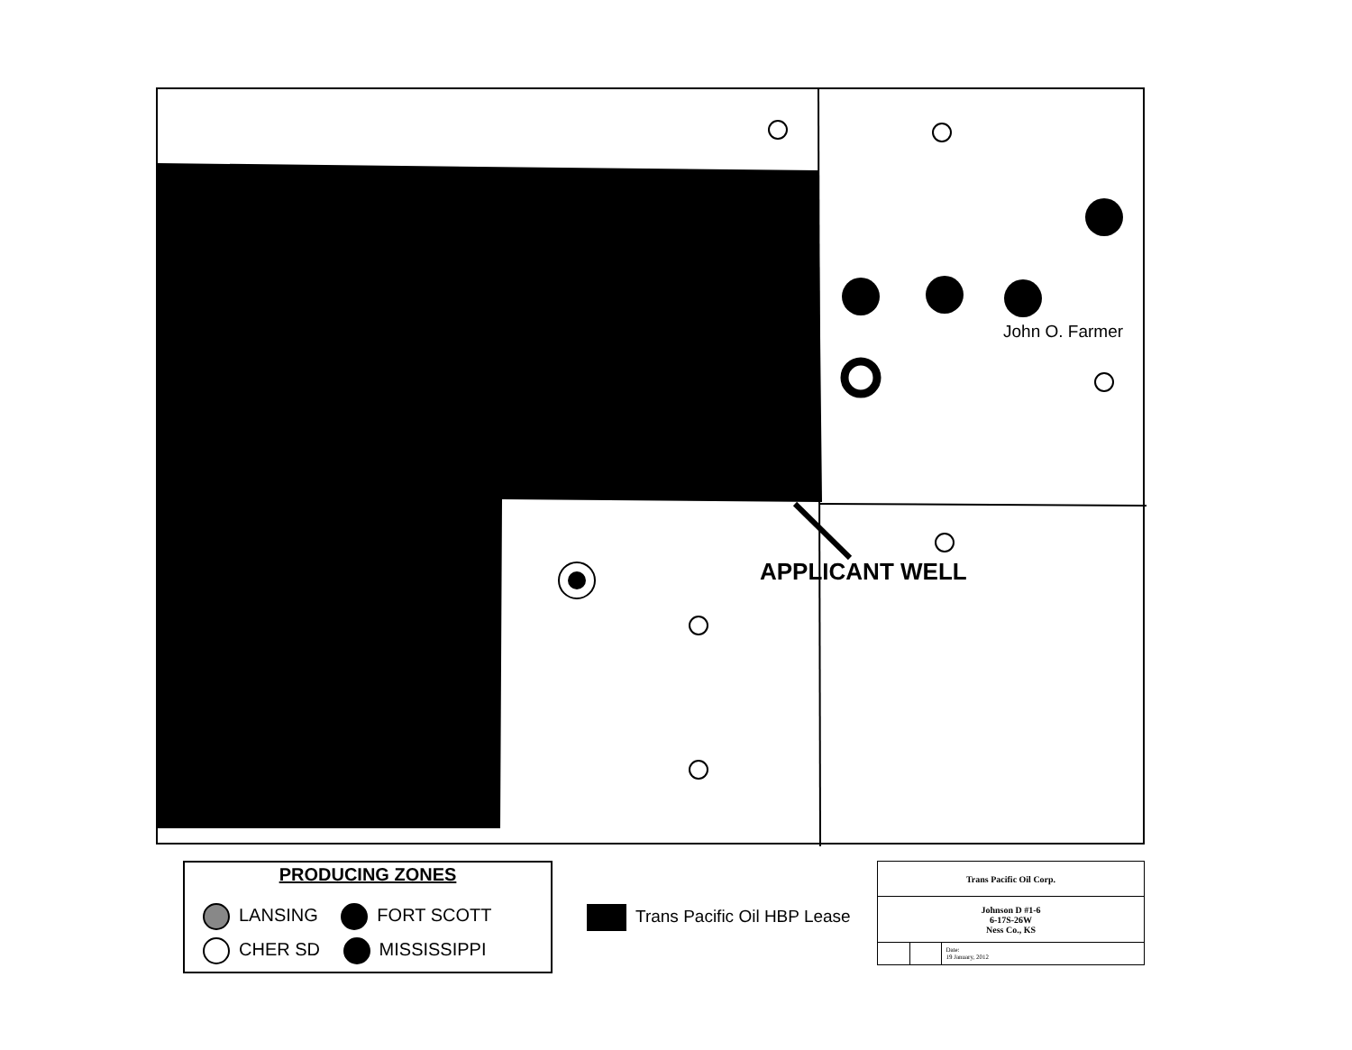John O. Farmer
APPLICANT WELL
PRODUCING ZONES
LANSING FORT SCOTT
CHER SD MISSISSIPPI
Trans Pacific Oil HBP Lease
| Trans Pacific Oil Corp. | | |
| Johnson D #1-6 6-17S-26W Ness Co., KS | | |
| | | Date: 19 January, 2012 |